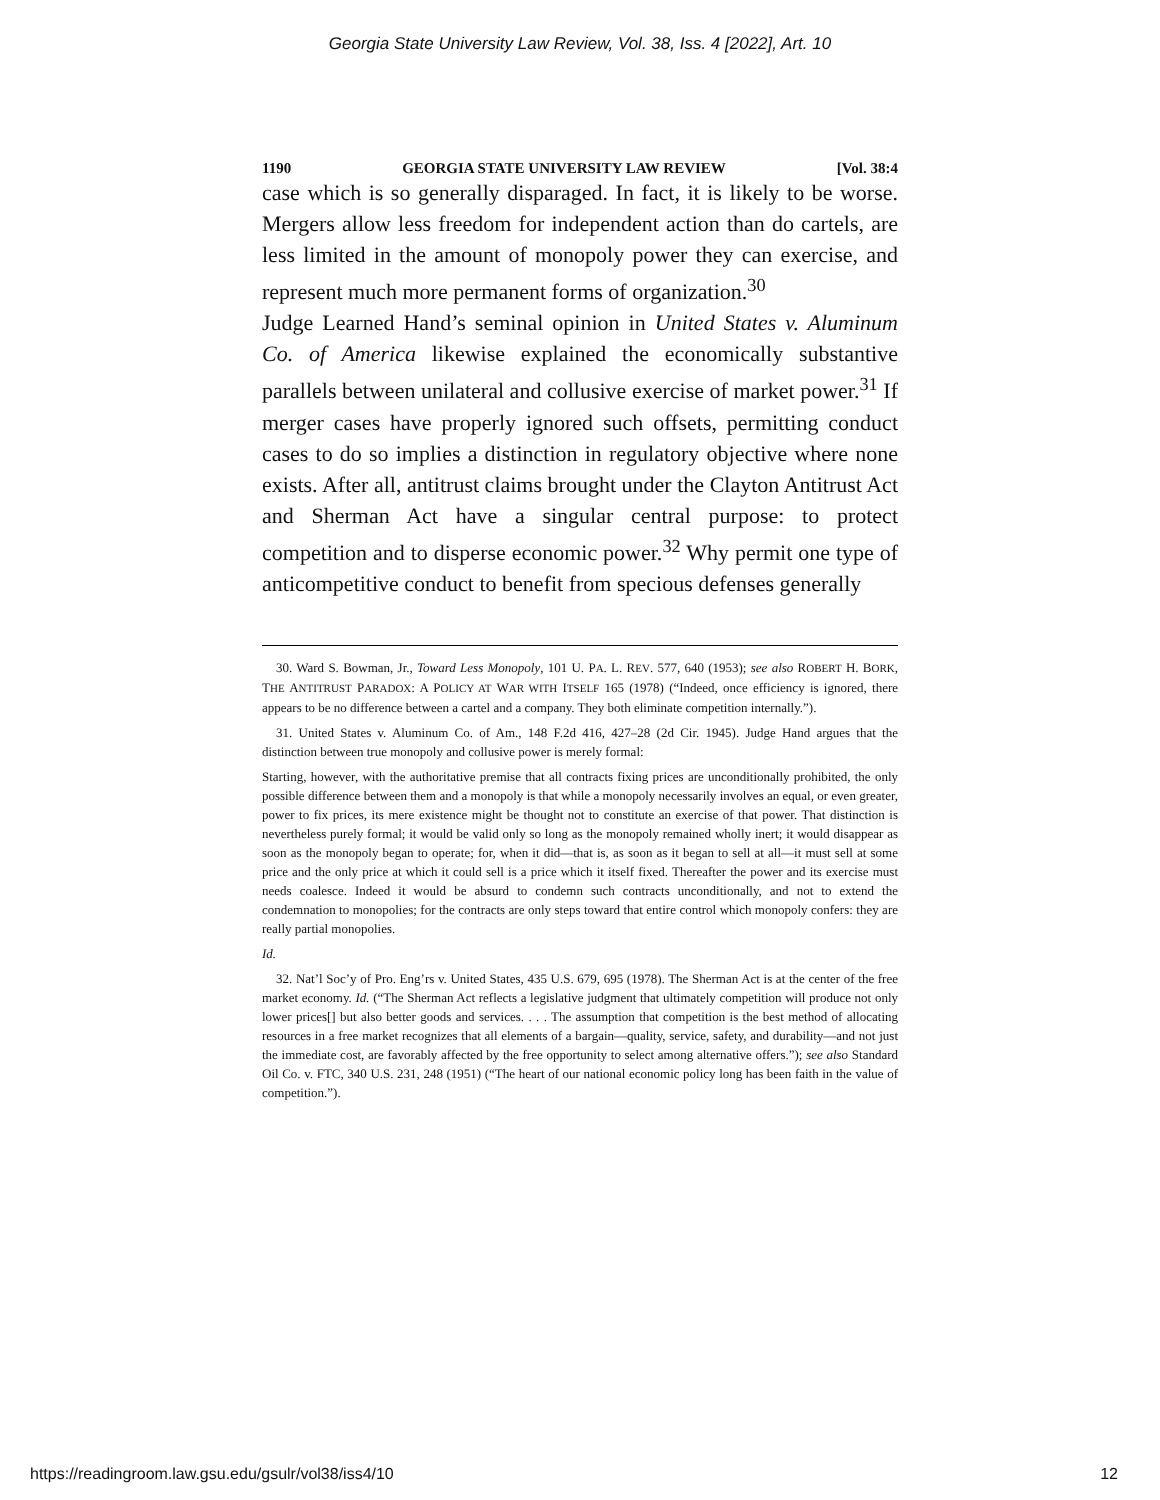Georgia State University Law Review, Vol. 38, Iss. 4 [2022], Art. 10
1190 GEORGIA STATE UNIVERSITY LAW REVIEW [Vol. 38:4
case which is so generally disparaged. In fact, it is likely to be worse. Mergers allow less freedom for independent action than do cartels, are less limited in the amount of monopoly power they can exercise, and represent much more permanent forms of organization.<sup>30</sup>
Judge Learned Hand’s seminal opinion in United States v. Aluminum Co. of America likewise explained the economically substantive parallels between unilateral and collusive exercise of market power.<sup>31</sup> If merger cases have properly ignored such offsets, permitting conduct cases to do so implies a distinction in regulatory objective where none exists. After all, antitrust claims brought under the Clayton Antitrust Act and Sherman Act have a singular central purpose: to protect competition and to disperse economic power.<sup>32</sup> Why permit one type of anticompetitive conduct to benefit from specious defenses generally
30. Ward S. Bowman, Jr., Toward Less Monopoly, 101 U. PA. L. REV. 577, 640 (1953); see also ROBERT H. BORK, THE ANTITRUST PARADOX: A POLICY AT WAR WITH ITSELF 165 (1978) (“Indeed, once efficiency is ignored, there appears to be no difference between a cartel and a company. They both eliminate competition internally.”).
31. United States v. Aluminum Co. of Am., 148 F.2d 416, 427–28 (2d Cir. 1945). Judge Hand argues that the distinction between true monopoly and collusive power is merely formal:
Starting, however, with the authoritative premise that all contracts fixing prices are unconditionally prohibited, the only possible difference between them and a monopoly is that while a monopoly necessarily involves an equal, or even greater, power to fix prices, its mere existence might be thought not to constitute an exercise of that power. That distinction is nevertheless purely formal; it would be valid only so long as the monopoly remained wholly inert; it would disappear as soon as the monopoly began to operate; for, when it did—that is, as soon as it began to sell at all—it must sell at some price and the only price at which it could sell is a price which it itself fixed. Thereafter the power and its exercise must needs coalesce. Indeed it would be absurd to condemn such contracts unconditionally, and not to extend the condemnation to monopolies; for the contracts are only steps toward that entire control which monopoly confers: they are really partial monopolies.
Id.
32. Nat’l Soc’y of Pro. Eng’rs v. United States, 435 U.S. 679, 695 (1978). The Sherman Act is at the center of the free market economy. Id. (“The Sherman Act reflects a legislative judgment that ultimately competition will produce not only lower prices[] but also better goods and services. . . . The assumption that competition is the best method of allocating resources in a free market recognizes that all elements of a bargain—quality, service, safety, and durability—and not just the immediate cost, are favorably affected by the free opportunity to select among alternative offers.”); see also Standard Oil Co. v. FTC, 340 U.S. 231, 248 (1951) (“The heart of our national economic policy long has been faith in the value of competition.”).
https://readingroom.law.gsu.edu/gsulr/vol38/iss4/10 12